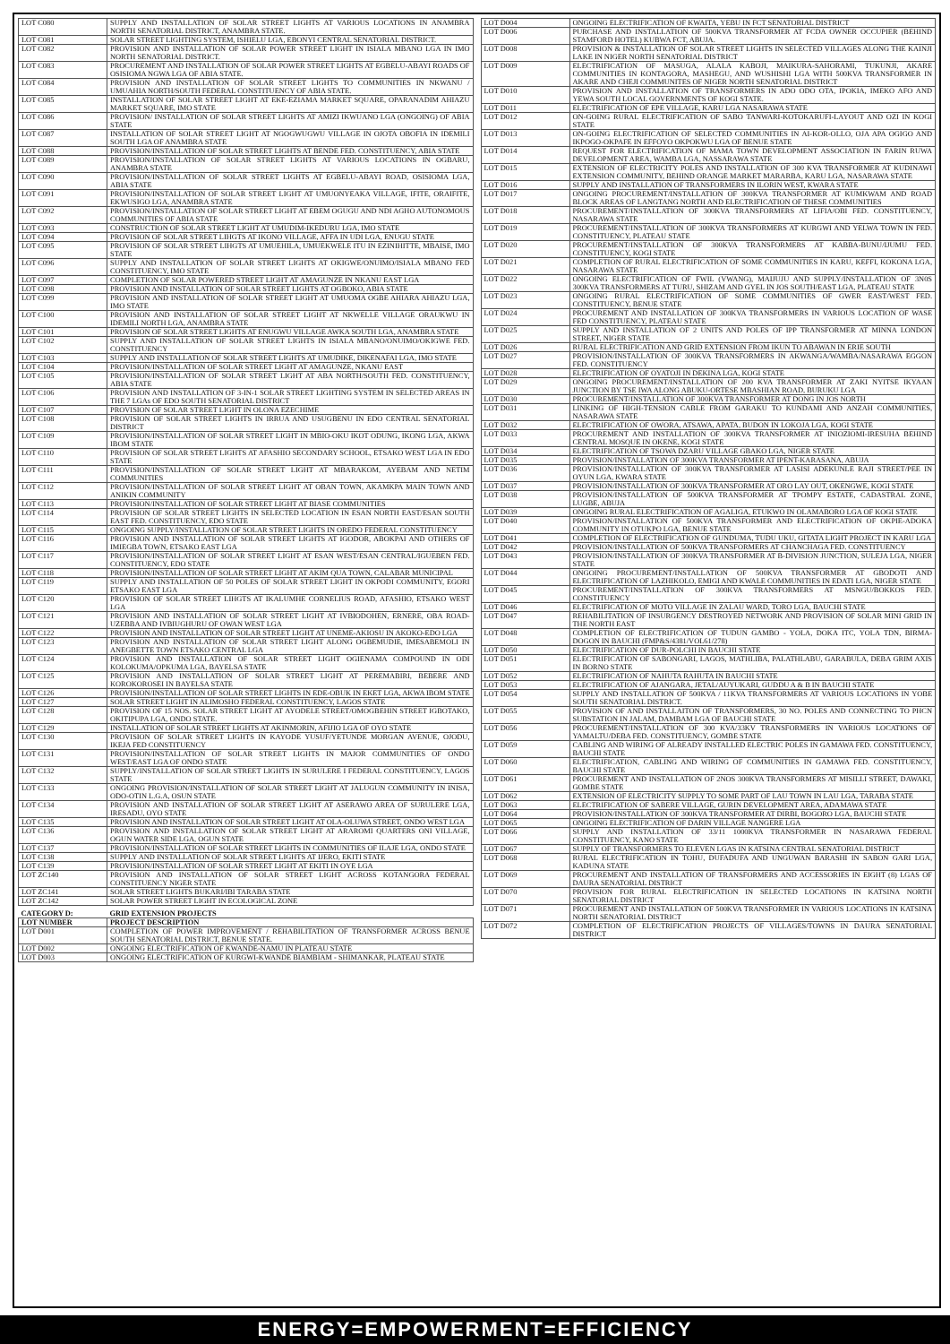| LOT C080 | SUPPLY AND INSTALLATION OF SOLAR STREET LIGHTS AT VARIOUS LOCATIONS IN ANAMBRA NORTH SENATORIAL DISTRICT, ANAMBRA STATE. |
| LOT C081 | SOLAR STREET LIGHTING SYSTEM, ISHIELU LGA, EBONYI CENTRAL SENATORIAL DISTRICT. |
| LOT C082 | PROVISION AND INSTALLATION OF SOLAR POWER STREET LIGHT IN ISIALA MBANO LGA IN IMO NORTH SENATORIAL DISTRICT. |
| LOT C083 | PROCUREMENT AND INSTALLATION OF SOLAR POWER STREET LIGHTS AT EGBELU-ABAYI ROADS OF OSISIOMA NGWA LGA OF ABIA STATE. |
| LOT C084 | PROVISION AND INSTALLATION OF SOLAR STREET LIGHTS TO COMMUNITIES IN NKWANU / UMUAHIA NORTH/SOUTH FEDERAL CONSTITUENCY OF ABIA STATE. |
| LOT C085 | INSTALLATION OF SOLAR STREET LIGHT AT EKE-EZIAMA MARKET SQUARE, OPARANADIM AHIAZU MARKET SQUARE, IMO STATE |
| LOT C086 | PROVISION/ INSTALLATION OF SOLAR STREET LIGHTS AT AMIZI IKWUANO LGA (ONGOING) OF ABIA STATE |
| LOT C087 | INSTALLATION OF SOLAR STREET LIGHT AT NGOGWUGWU VILLAGE IN OJOTA OBOFIA IN IDEMILI SOUTH LGA OF ANAMBRA STATE |
| LOT C088 | PROVISION/INSTALLATION OF SOLAR STREET LIGHTS AT BENDE FED. CONSTITUENCY, ABIA STATE |
| LOT C089 | PROVISION/INSTALLATION OF SOLAR STREET LIGHTS AT VARIOUS LOCATIONS IN OGBARU, ANAMBRA STATE |
| LOT C090 | PROVISION/INSTALLATION OF SOLAR STREET LIGHTS AT EGBELU-ABAYI ROAD, OSISIOMA LGA, ABIA STATE |
| LOT C091 | PROVISION/INSTALLATION OF SOLAR STREET LIGHT AT UMUONYEAKA VILLAGE, IFITE, ORAIFITE, EKWUSIGO LGA, ANAMBRA STATE |
| LOT C092 | PROVISION/INSTALLATION OF SOLAR STREET LIGHT AT EBEM OGUGU AND NDI AGHO AUTONOMOUS COMMUNITIES OF ABIA STATE |
| LOT C093 | CONSTRUCTION OF SOLAR STREET LIGHT AT UMUDIM-IKEDURU LGA, IMO STATE |
| LOT C094 | PROVISION OF SOLAR STREET LIHGTS AT IKONO VILLAGE, AFFA IN UDI LGA, ENUGU STATE |
| LOT C095 | PROVISION OF SOLAR STREET LIHGTS AT UMUEHILA, UMUEKWELE ITU IN EZINIHITTE, MBAISE, IMO STATE |
| LOT C096 | SUPPLY AND INSTALLATION OF SOLAR STREET LIGHTS AT OKIGWE/ONUIMO/ISIALA MBANO FED CONSTITUENCY, IMO STATE |
| LOT C097 | COMPLETION OF SOLAR POWERED STREET LIGHT AT AMAGUNZE IN NKANU EAST LGA |
| LOT C098 | PROVISION AND INSTALLATION OF SOLAR STREET LIGHTS AT OGBOKO, ABIA STATE |
| LOT C099 | PROVISION AND INSTALLATION OF SOLAR STREET LIGHT AT UMUOMA OGBE AHIARA AHIAZU LGA, IMO STATE |
| LOT C100 | PROVISION AND INSTALLATION OF SOLAR STREET LIGHT AT NKWELLE VILLAGE ORAUKWU IN IDEMILI NORTH LGA, ANAMBRA STATE |
| LOT C101 | PROVISION OF SOLAR STREET LIGHTS AT ENUGWU VILLAGE AWKA SOUTH LGA, ANAMBRA STATE |
| LOT C102 | SUPPLY AND INSTALLATION OF SOLAR STREET LIGHTS IN ISIALA MBANO/ONUIMO/OKIGWE FED. CONSTITUENCY |
| LOT C103 | SUPPLY AND INSTALLATION OF SOLAR STREET LIGHTS AT UMUDIKE, DIKENAFAI LGA, IMO STATE |
| LOT C104 | PROVISION/INSTALLATION OF SOLAR STREET LIGHT AT AMAGUNZE, NKANU EAST |
| LOT C105 | PROVISION/INSTALLATION OF SOLAR STREET LIGHT AT ABA NORTH/SOUTH FED. CONSTITUENCY, ABIA STATE |
| LOT C106 | PROVISION AND INSTALLATION OF 3-IN-1 SOLAR STREET LIGHTING SYSTEM IN SELECTED AREAS IN THE 7 LGAs OF EDO SOUTH SENATORIAL DISTRICT |
| LOT C107 | PROVISION OF SOLAR STREET LIGHT IN OLONA EZECHIME |
| LOT C108 | PROVISION OF SOLAR STREET LIGHTS IN IRRUA AND USUGBENU IN EDO CENTRAL SENATORIAL DISTRICT |
| LOT C109 | PROVISION/INSTALLATION OF SOLAR STREET LIGHT IN MBIO-OKU IKOT ODUNG, IKONG LGA, AKWA IBOM STATE |
| LOT C110 | PROVISION OF SOLAR STREET LIGHTS AT AFASHIO SECONDARY SCHOOL, ETSAKO WEST LGA IN EDO STATE |
| LOT C111 | PROVISION/INSTALLATION OF SOLAR STREET LIGHT AT MBARAKOM, AYEBAM AND NETIM COMMUNITIES |
| LOT C112 | PROVISION/INSTALLATION OF SOLAR STREET LIGHT AT OBAN TOWN, AKAMKPA MAIN TOWN AND ANIKIN COMMUNITY |
| LOT C113 | PROVISION/INSTALLATION OF SOLAR STREET LIGHT AT BIASE COMMUNITIES |
| LOT C114 | PROVISION OF SOLAR STREET LIGHTS IN SELECTED LOCATION IN ESAN NORTH EAST/ESAN SOUTH EAST FED. CONSTITUENCY, EDO STATE |
| LOT C115 | ONGOING SUPPLY/INSTALLATION OF SOLAR STREET LIGHTS IN OREDO FEDERAL CONSTITUENCY |
| LOT C116 | PROVISION AND INSTALLATION OF SOLAR STREET LIGHTS AT IGODOR, ABOKPAI AND OTHERS OF IMIEGBA TOWN, ETSAKO EAST LGA |
| LOT C117 | PROVISION/INSTALLATION OF SOLAR STREET LIGHT AT ESAN WEST/ESAN CENTRAL/IGUEBEN FED. CONSTITUENCY, EDO STATE |
| LOT C118 | PROVISION/INSTALLATION OF SOLAR STREET LIGHT AT AKIM QUA TOWN, CALABAR MUNICIPAL |
| LOT C119 | SUPPLY AND INSTALLATION OF 50 POLES OF SOLAR STREET LIGHT IN OKPODI COMMUNITY, EGORI ETSAKO EAST LGA |
| LOT C120 | PROVISION OF SOLAR STREET LIHGTS AT IKALUMHE CORNELIUS ROAD, AFASHIO, ETSAKO WEST LGA |
| LOT C121 | PROVISION AND INSTALLATION OF SOLAR STREET LIGHT AT IVBIODOHEN, ERNERE, OBA ROAD-UZEBBA AND IVBIUGHURU OF OWAN WEST LGA |
| LOT C122 | PROVISION AND INSTALLATION OF SOLAR STREET LIGHT AT UNEME-AKIOSU IN AKOKO-EDO LGA |
| LOT C123 | PROVISION AND INSTALLATION OF SOLAR STREET LIGHT ALONG OGBEMUDIE, IMESABEMOLI IN ANEGBETTE TOWN ETSAKO CENTRAL LGA |
| LOT C124 | PROVISION AND INSTALLATION OF SOLAR STREET LIGHT OGIENAMA COMPOUND IN ODI KOLOKUMA/OPKUMA LGA, BAYELSA STATE |
| LOT C125 | PROVISION AND INSTALLATION OF SOLAR STREET LIGHT AT PEREMABIRI, BEBERE AND KOROKOROSEI IN BAYELSA STATE |
| LOT C126 | PROVISION/INSTALLATION OF SOLAR STREET LIGHTS IN EDE-OBUK IN EKET LGA, AKWA IBOM STATE |
| LOT C127 | SOLAR STREET LIGHT IN ALIMOSHO FEDERAL CONSTITUENCY, LAGOS STATE |
| LOT C128 | PROVISION OF 15 NOS. SOLAR STREET LIGHT AT AYODELE STREET/OMOGBEHIN STREET IGBOTAKO, OKITIPUPA LGA, ONDO STATE. |
| LOT C129 | INSTALLATION OF SOLAR STREET LIGHTS AT AKINMORIN, AFIJIO LGA OF OYO STATE |
| LOT C130 | PROVISION OF SOLAR STREET LIGHTS IN KAYODE YUSUF/YETUNDE MORGAN AVENUE, OJODU, IKEJA FED CONSTITUENCY |
| LOT C131 | PROVISION/INSTALLATION OF SOLAR STREET LIGHTS IN MAJOR COMMUNITIES OF ONDO WEST/EAST LGA OF ONDO STATE |
| LOT C132 | SUPPLY/INSTALLATION OF SOLAR STREET LIGHTS IN SURULERE I FEDERAL CONSTITUENCY, LAGOS STATE |
| LOT C133 | ONGOING PROVISION/INSTALLATION OF SOLAR STREET LIGHT AT JALUGUN COMMUNITY IN INISA, ODO-OTIN L.G.A, OSUN STATE |
| LOT C134 | PROVISION AND INSTALLATION OF SOLAR STREET LIGHT AT ASERAWO AREA OF SURULERE LGA, IRESADU, OYO STATE |
| LOT C135 | PROVISION AND INSTALLATION OF SOLAR STREET LIGHT AT OLA-OLUWA STREET, ONDO WEST LGA |
| LOT C136 | PROVISION AND INSTALLATION OF SOLAR STREET LIGHT AT ARAROMI QUARTERS ONI VILLAGE, OGUN WATER SIDE LGA, OGUN STATE |
| LOT C137 | PROVISION/INSTALLATION OF SOLAR STREET LIGHTS IN COMMUNITIES OF ILAJE LGA, ONDO STATE |
| LOT C138 | SUPPLY AND INSTALLATION OF SOLAR STREET LIGHTS AT IJERO, EKITI STATE |
| LOT C139 | PROVISION/INSTALLATION OF SOLAR STREET LIGHT AT EKITI IN OYE LGA |
| LOT ZC140 | PROVISION AND INSTALLATION OF SOLAR STREET LIGHT ACROSS KOTANGORA FEDERAL CONSTITUENCY NIGER STATE |
| LOT ZC141 | SOLAR STREET LIGHTS BUKARI/IBI TARABA STATE |
| LOT ZC142 | SOLAR POWER STREET LIGHT IN ECOLOGICAL ZONE |
| CATEGORY D: | GRID EXTENSION PROJECTS |
| LOT NUMBER | PROJECT DESCRIPTION |
| LOT D001 | COMPLETION OF POWER IMPROVEMENT / REHABILITATION OF TRANSFORMER ACROSS BENUE SOUTH SENATORIAL DISTRICT, BENUE STATE. |
| LOT D002 | ONGOING ELECTRIFICATION OF KWANDE-NAMU IN PLATEAU STATE |
| LOT D003 | ONGOING ELECTRIFICATION OF KURGWI-KWANDE BIAMBIAM - SHIMANKAR, PLATEAU STATE |
| LOT D004 | ONGOING ELECTRIFICATION OF KWAITA, YEBU IN FCT SENATORIAL DISTRICT |
| LOT D006 | PURCHASE AND INSTALLATION OF 500KVA TRANSFORMER AT FCDA OWNER OCCUPIER (BEHIND STAMFORD HOTEL) KUBWA FCT, ABUJA. |
| LOT D008 | PROVISION & INSTALLATION OF SOLAR STREET LIGHTS IN SELECTED VILLAGES ALONG THE KAINJI LAKE IN NIGER NORTH SENATORIAL DISTRICT |
| LOT D009 | ELECTRIFICATION OF MASUGA, ALALA KABOJI, MAIKURA-SAHORAMI, TUKUNJI, AKARE COMMUNITIES IN KONTAGORA, MASHEGU, AND WUSHISHI LGA WITH 500KVA TRANSFORMER IN AKARE AND CHEJI COMMUNITES OF NIGER NORTH SENATORIAL DISTRICT |
| LOT D010 | PROVISION AND INSTALLATION OF TRANSFORMERS IN ADO ODO OTA, IPOKIA, IMEKO AFO AND YEWA SOUTH LOCAL GOVERNMENTS OF KOGI STATE. |
| LOT D011 | ELECTRIFICATION OF EPE VILLAGE, KARU LGA NASARAWA STATE |
| LOT D012 | ON-GOING RURAL ELECTRIFICATION OF SABO TANWARI-KOTOKARUFI-LAYOUT AND OZI IN KOGI STATE |
| LOT D013 | ON-GOING ELECTRIFICATION OF SELECTED COMMUNITIES IN AI-KOR-OLLO, OJA APA OGIGO AND IKPOGO-OKPAFE IN EFFOYO OKPOKWU LGA OF BENUE STATE |
| LOT D014 | REQUEST FOR ELECTRIFICATION OF MAMA TOWN DEVELOPMENT ASSOCIATION IN FARIN RUWA DEVELOPMENT AREA, WAMBA LGA, NASSARAWA STATE |
| LOT D015 | EXTENSION OF ELECTRICITY POLES AND INSTALLATION OF 300 KVA TRANSFORMER AT KUDINAWI EXTENSION COMMUNITY, BEHIND ORANGE MARKET MARARBA, KARU LGA, NASARAWA STATE |
| LOT D016 | SUPPLY AND INSTALLATION OF TRANSFORMERS IN ILORIN WEST, KWARA STATE |
| LOT D017 | ONGOING PROCUREMENT/INSTALLATION OF 300KVA TRANSFORMER AT KUMKWAM AND ROAD BLOCK AREAS OF LANGTANG NORTH AND ELECTRIFICATION OF THESE COMMUNITIES |
| LOT D018 | PROCUREMENT/INSTALLATION OF 300KVA TRANSFORMERS AT LIFIA/OBI FED. CONSTITUENCY, NASARAWA STATE |
| LOT D019 | PROCUREMENT/INSTALLATION OF 300KVA TRANSFORMERS AT KURGWI AND YELWA TOWN IN FED. CONSTITUENCY, PLATEAU STATE |
| LOT D020 | PROCUREMENT/INSTALLATION OF 300KVA TRANSFORMERS AT KABBA-BUNU/IJUMU FED. CONSTITUENCY, KOGI STATE |
| LOT D021 | COMPLETION OF RURAL ELECTRIFICATION OF SOME COMMUNITIES IN KARU, KEFFI, KOKONA LGA, NASARAWA STATE |
| LOT D022 | ONGOING ELECTRIFICATION OF FWIL (VWANG), MAIJUJU AND SUPPLY/INSTALLATION OF 3N0S 300KVA TRANSFORMERS AT TURU, SHIZAM AND GYEL IN JOS SOUTH/EAST LGA, PLATEAU STATE |
| LOT D023 | ONGOING RURAL ELECTRIFICATION OF SOME COMMUNITIES OF GWER EAST/WEST FED. CONSTITUENCY, BENUE STATE |
| LOT D024 | PROCUREMENT AND INSTALLATION OF 300KVA TRANSFORMERS IN VARIOUS LOCATION OF WASE FED CONSTITUENCY, PLATEAU STATE |
| LOT D025 | SUPPLY AND INSTALLATION OF 2 UNITS AND POLES OF IPP TRANSFORMER AT MINNA LONDON STREET, NIGER STATE |
| LOT D026 | RURAL ELECTRIFICATION AND GRID EXTENSION FROM IKUN TO ABAWAN IN ERIE SOUTH |
| LOT D027 | PROVISION/INSTALLATION OF 300KVA TRANSFORMERS IN AKWANGA/WAMBA/NASARAWA EGGON FED. CONSTITUENCY |
| LOT D028 | ELECTRIFICATION OF OYATOJI IN DEKINA LGA, KOGI STATE |
| LOT D029 | ONGOING PROCUREMENT/INSTALLATION OF 200 KVA TRANSFORMER AT ZAKI NYITSE IKYAAN JUNCTION BY TSE IWA ALONG ABUKU-ORTESE MBASHIAN ROAD, BURUKU LGA |
| LOT D030 | PROCUREMENT/INSTALLATION OF 300KVA TRANSFORMER AT DONG IN JOS NORTH |
| LOT D031 | LINKING OF HIGH-TENSION CABLE FROM GARAKU TO KUNDAMI AND ANZAH COMMUNITIES, NASARAWA STATE |
| LOT D032 | ELECTRIFICATION OF OWORA, ATSAWA, APATA, BUDON IN LOKOJA LGA, KOGI STATE |
| LOT D033 | PROCUREMENT AND INSTALLATION OF 300KVA TRANSFORMER AT INIOZIOMI-IRESUHA BEHIND CENTRAL MOSQUE IN OKENE, KOGI STATE |
| LOT D034 | ELECTRIFICATION OF TSOWA DZARU VILLAGE GBAKO LGA, NIGER STATE |
| LOT D035 | PROVISION/INSTALLATION OF 300KVA TRANSFORMER AT IPENT-KARASANA, ABUJA |
| LOT D036 | PROVISION/INSTALLATION OF 300KVA TRANSFORMER AT LASISI ADEKUNLE RAJI STREET/PEE IN OYUN LGA, KWARA STATE |
| LOT D037 | PROVISION/INSTALLATION OF 300KVA TRANSFORMER AT ORO LAY OUT, OKENGWE, KOGI STATE |
| LOT D038 | PROVISION/INSTALLATION OF 500KVA TRANSFORMER AT TPOMPY ESTATE, CADASTRAL ZONE, LUGBE, ABUJA |
| LOT D039 | ONGOING RURAL ELECTRIFICATION OF AGALIGA, ETUKWO IN OLAMABORO LGA OF KOGI STATE |
| LOT D040 | PROVISION/INSTALLATION OF 500KVA TRANSFORMER AND ELECTRIFICATION OF OKPIE-ADOKA COMMUNITY IN OTUKPO LGA, BENUE STATE |
| LOT D041 | COMPLETION OF ELECTRIFICATION OF GUNDUMA, TUDU UKU, GITATA LIGHT PROJECT IN KARU LGA |
| LOT D042 | PROVISION/INSTALLATION OF 500KVA TRANSFORMERS AT CHANCHAGA FED. CONSTITUENCY |
| LOT D043 | PROVISION/INSTALLATION OF 300KVA TRANSFORMER AT B-DIVISION JUNCTION, SULEJA LGA, NIGER STATE |
| LOT D044 | ONGOING PROCUREMENT/INSTALLATION OF 500KVA TRANSFORMER AT GBODOTI AND ELECTRIFICATION OF LAZHIKOLO, EMIGI AND KWALE COMMUNITIES IN EDATI LGA, NIGER STATE |
| LOT D045 | PROCUREMENT/INSTALLATION OF 300KVA TRANSFORMERS AT MSNGU/BOKKOS FED. CONSTITUENCY |
| LOT D046 | ELECTRIFICATION OF MOTO VILLAGE IN ZALAU WARD, TORO LGA, BAUCHI STATE |
| LOT D047 | REHABILITATION OF INSURGENCY DESTROYED NETWORK AND PROVISION OF SOLAR MINI GRID IN THE NORTH EAST |
| LOT D048 | COMPLETION OF ELECTRIFICATION OF TUDUN GAMBO - YOLA, DOKA ITC, YOLA TDN, BIRMA-DOGON IN BAUCHI (FMP&S/4381/VOL61/278) |
| LOT D050 | ELECTRIFICATION OF DUR-POLCHI IN BAUCHI STATE |
| LOT D051 | ELECTRIFICATION OF SABONGARI, LAGOS, MATHLIBA, PALATHLABU, GARABULA, DEBA GRIM AXIS IN BORNO STATE |
| LOT D052 | ELECTRIFICATION OF NAHUTA RAHUTA IN BAUCHI STATE |
| LOT D053 | ELECTRIFICATION OF AJANGARA, JETAL/AUYUKARI, GUDDU A & B IN BAUCHI STATE |
| LOT D054 | SUPPLY AND INSTALLATION OF 500KVA / 11KVA TRANSFORMERS AT VARIOUS LOCATIONS IN YOBE SOUTH SENATORIAL DISTRICT. |
| LOT D055 | PROVISION OF AND INSTALLAITON OF TRANSFORMERS, 30 NO. POLES AND CONNECTING TO PHCN SUBSTATION IN JALAM, DAMBAM LGA OF BAUCHI STATE |
| LOT D056 | PROCUREMENT/INSTALLATION OF 300 KVA/33KV TRANSFORMERS IN VARIOUS LOCATIONS OF YAMALTU/DEBA FED. CONSTITUENCY, GOMBE STATE |
| LOT D059 | CABLING AND WIRING OF ALREADY INSTALLED ELECTRIC POLES IN GAMAWA FED. CONSTITUENCY, BAUCHI STATE |
| LOT D060 | ELECTRIFICATION, CABLING AND WIRING OF COMMUNITIES IN GAMAWA FED. CONSTITUENCY, BAUCHI STATE |
| LOT D061 | PROCUREMENT AND INSTALLATION OF 2NOS 300KVA TRANSFORMERS AT MISILLI STREET, DAWAKI, GOMBE STATE |
| LOT D062 | EXTENSION OF ELECTRICITY SUPPLY TO SOME PART OF LAU TOWN IN LAU LGA, TARABA STATE |
| LOT D063 | ELECTRIFICATION OF SABERE VILLAGE, GURIN DEVELOPMENT AREA, ADAMAWA STATE |
| LOT D064 | PROVISION/INSTALLATION OF 300KVA TRANSFORMER AT DIRBI, BOGORO LGA, BAUCHI STATE |
| LOT D065 | ONGOING ELECTRIFICATION OF DARIN VILLAGE NANGERE LGA |
| LOT D066 | SUPPLY AND INSTALLATION OF 33/11 1000KVA TRANSFORMER IN NASARAWA FEDERAL CONSTITUENCY, KANO STATE |
| LOT D067 | SUPPLY OF TRANSFORMERS TO ELEVEN LGAS IN KATSINA CENTRAL SENATORIAL DISTRICT |
| LOT D068 | RURAL ELECTRIFICATION IN TOHU, DUFADUFA AND UNGUWAN BARASHI IN SABON GARI LGA, KADUNA STATE |
| LOT D069 | PROCUREMENT AND INSTALLATION OF TRANSFORMERS AND ACCESSORIES IN EIGHT (8) LGAS OF DAURA SENATORIAL DISTRICT |
| LOT D070 | PROVISION FOR RURAL ELECTRIFICATION IN SELECTED LOCATIONS IN KATSINA NORTH SENATORIAL DISTRICT |
| LOT D071 | PROCUREMENT AND INSTALLATION OF 500KVA TRANSFORMER IN VARIOUS LOCATIONS IN KATSINA NORTH SENATORIAL DISTRICT |
| LOT D072 | COMPLETION OF ELECTRIFICATION PROJECTS OF VILLAGES/TOWNS IN DAURA SENATORIAL DISTRICT |
ENERGY=EMPOWERMENT=EFFICIENCY